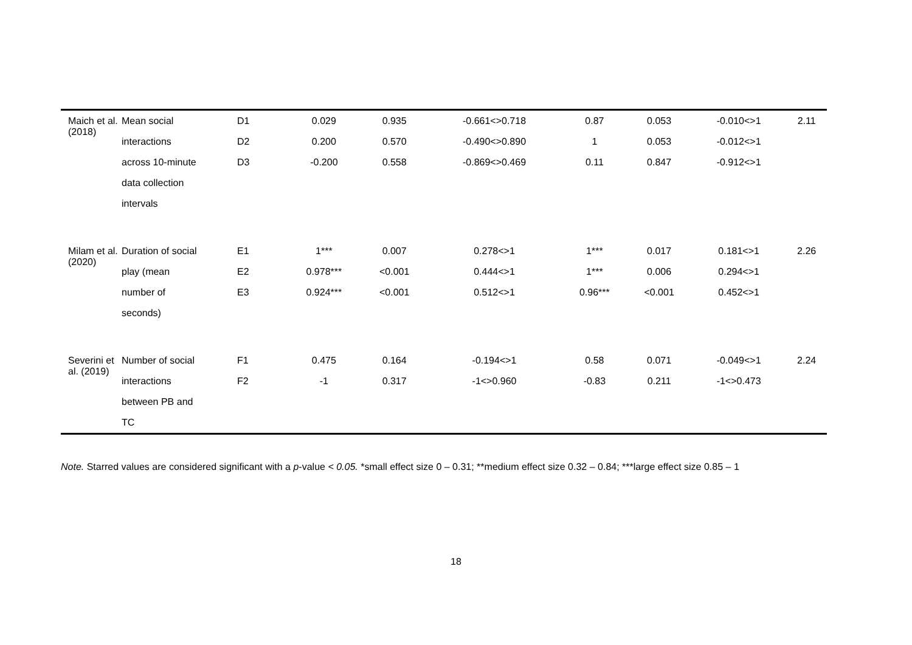| Maich et al. (2018) | Mean social interactions across 10-minute data collection intervals | D1 D2 D3 | 0.029 0.200 -0.200 | 0.935 0.570 0.558 | -0.661<>0.718 -0.490<>0.890 -0.869<>0.469 | 0.87 1 0.11 | 0.053 0.053 0.847 | -0.010<>1 -0.012<>1 -0.912<>1 | 2.11 |
| Milam et al. (2020) | Duration of social play (mean number of seconds) | E1 E2 E3 | 1*** 0.978*** 0.924*** | 0.007 <0.001 <0.001 | 0.278<>1 0.444<>1 0.512<>1 | 1*** 1*** 0.96*** | 0.017 0.006 <0.001 | 0.181<>1 0.294<>1 0.452<>1 | 2.26 |
| Severini et al. (2019) | Number of social interactions between PB and TC | F1 F2 | 0.475 -1 | 0.164 0.317 | -0.194<>1 -1<>0.960 | 0.58 -0.83 | 0.071 0.211 | -0.049<>1 -1<>0.473 | 2.24 |
Note. Starred values are considered significant with a p-value < 0.05. *small effect size 0 – 0.31; **medium effect size 0.32 – 0.84; ***large effect size 0.85 – 1
18